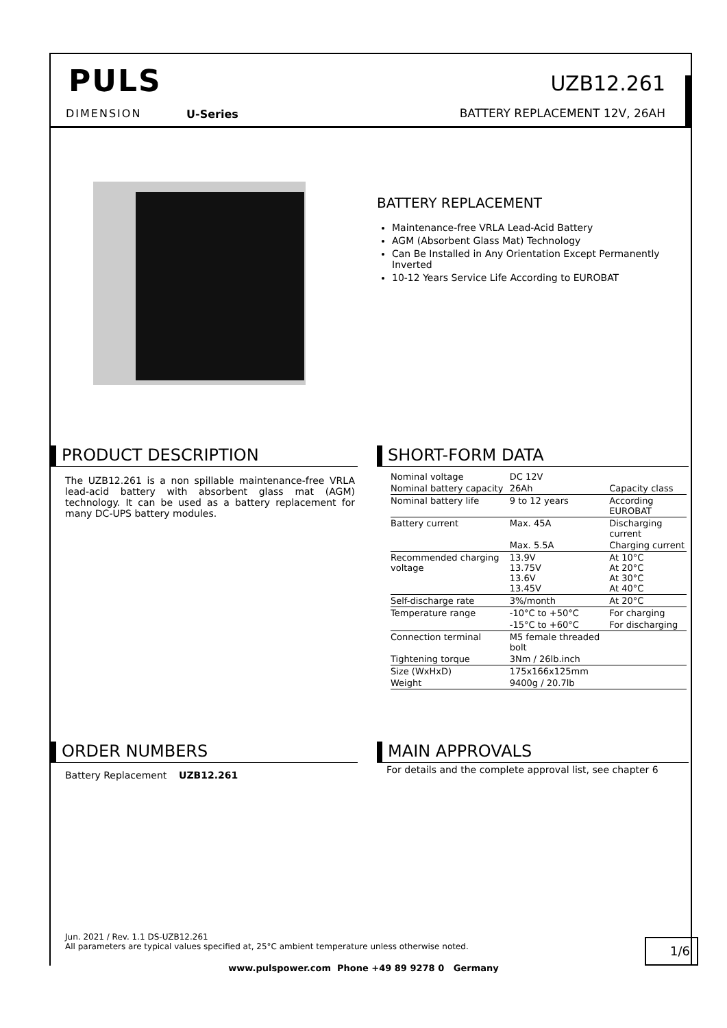PULS
DIMENSION U-Series
UZB12.261
BATTERY REPLACEMENT 12V, 26AH
BATTERY REPLACEMENT
Maintenance-free VRLA Lead-Acid Battery
AGM (Absorbent Glass Mat) Technology
Can Be Installed in Any Orientation Except Permanently Inverted
10-12 Years Service Life According to EUROBAT
PRODUCT DESCRIPTION
The UZB12.261 is a non spillable maintenance-free VRLA lead-acid battery with absorbent glass mat (AGM) technology. It can be used as a battery replacement for many DC-UPS battery modules.
SHORT-FORM DATA
| Nominal voltage | DC 12V | |
| Nominal battery capacity | 26Ah | Capacity class |
| Nominal battery life | 9 to 12 years | According EUROBAT |
| Battery current | Max. 45A | Discharging current |
| | Max. 5.5A | Charging current |
| Recommended charging voltage | 13.9V 13.75V 13.6V 13.45V | At 10°C At 20°C At 30°C At 40°C |
| Self-discharge rate | 3%/month | At 20°C |
| Temperature range | -10°C to +50°C | For charging |
| | -15°C to +60°C | For discharging |
| Connection terminal | M5 female threaded bolt | |
| Tightening torque | 3Nm / 26lb.inch | |
| Size (WxHxD) | 175x166x125mm | |
| Weight | 9400g / 20.7lb | |
ORDER NUMBERS
Battery Replacement UZB12.261
MAIN APPROVALS
For details and the complete approval list, see chapter 6
Jun. 2021 / Rev. 1.1 DS-UZB12.261
All parameters are typical values specified at, 25°C ambient temperature unless otherwise noted.
1/6
www.pulspower.com Phone +49 89 9278 0 Germany